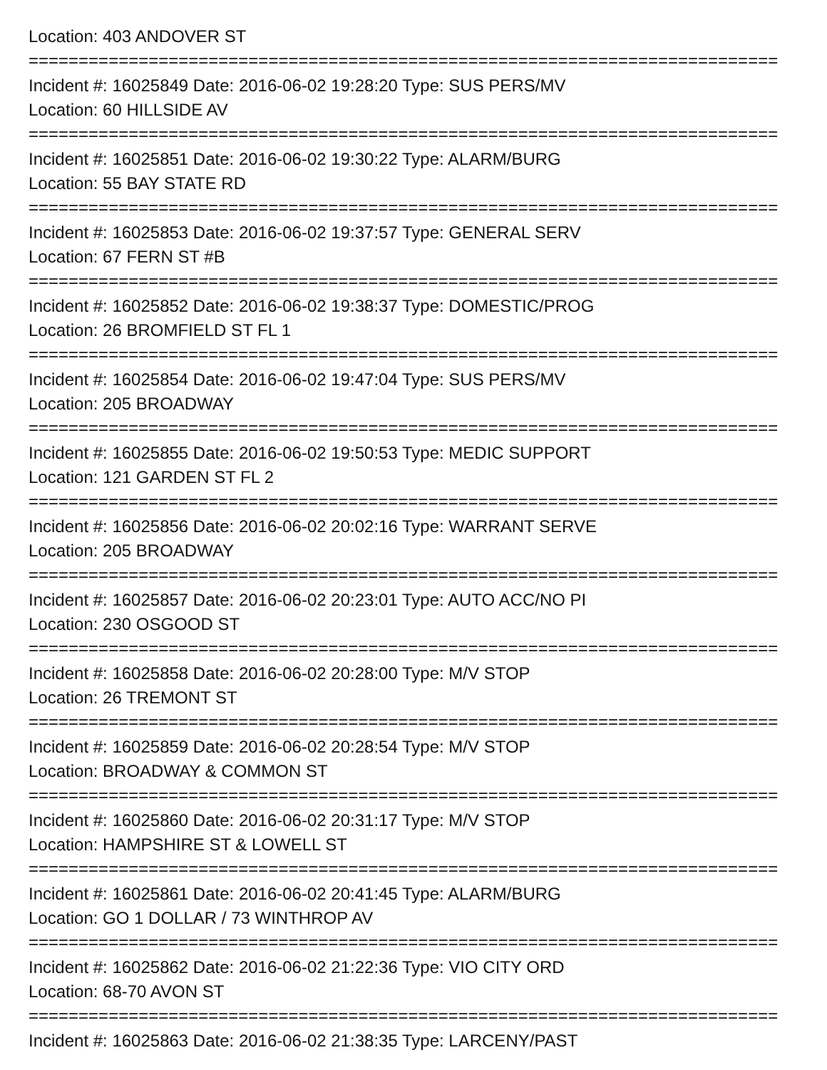Location: 403 ANDOVER ST
===========================================================================
Incident #: 16025849 Date: 2016-06-02 19:28:20 Type: SUS PERS/MV
Location: 60 HILLSIDE AV
===========================================================================
Incident #: 16025851 Date: 2016-06-02 19:30:22 Type: ALARM/BURG
Location: 55 BAY STATE RD
===========================================================================
Incident #: 16025853 Date: 2016-06-02 19:37:57 Type: GENERAL SERV
Location: 67 FERN ST #B
===========================================================================
Incident #: 16025852 Date: 2016-06-02 19:38:37 Type: DOMESTIC/PROG
Location: 26 BROMFIELD ST FL 1
===========================================================================
Incident #: 16025854 Date: 2016-06-02 19:47:04 Type: SUS PERS/MV
Location: 205 BROADWAY
===========================================================================
Incident #: 16025855 Date: 2016-06-02 19:50:53 Type: MEDIC SUPPORT
Location: 121 GARDEN ST FL 2
===========================================================================
Incident #: 16025856 Date: 2016-06-02 20:02:16 Type: WARRANT SERVE
Location: 205 BROADWAY
===========================================================================
Incident #: 16025857 Date: 2016-06-02 20:23:01 Type: AUTO ACC/NO PI
Location: 230 OSGOOD ST
===========================================================================
Incident #: 16025858 Date: 2016-06-02 20:28:00 Type: M/V STOP
Location: 26 TREMONT ST
===========================================================================
Incident #: 16025859 Date: 2016-06-02 20:28:54 Type: M/V STOP
Location: BROADWAY & COMMON ST
===========================================================================
Incident #: 16025860 Date: 2016-06-02 20:31:17 Type: M/V STOP
Location: HAMPSHIRE ST & LOWELL ST
===========================================================================
Incident #: 16025861 Date: 2016-06-02 20:41:45 Type: ALARM/BURG
Location: GO 1 DOLLAR / 73 WINTHROP AV
===========================================================================
Incident #: 16025862 Date: 2016-06-02 21:22:36 Type: VIO CITY ORD
Location: 68-70 AVON ST
===========================================================================
Incident #: 16025863 Date: 2016-06-02 21:38:35 Type: LARCENY/PAST